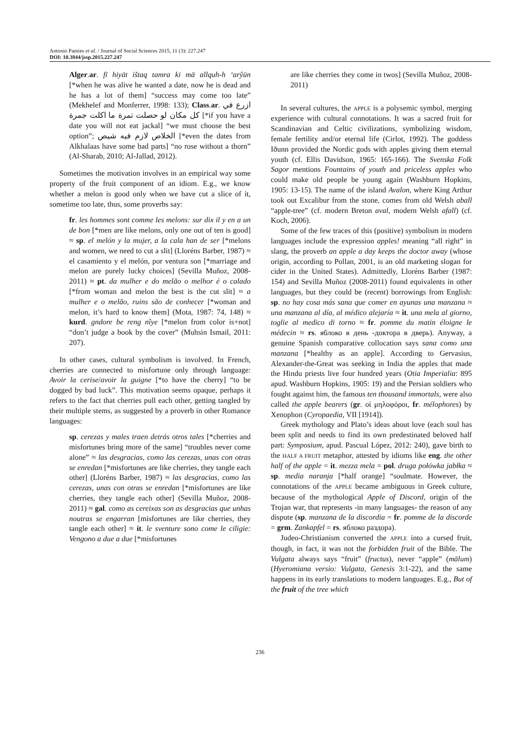Antonio Pamies et al. / Journal of Social Sciences 2015, 11 (3): 227.247
DOI: 10.3844/jssp.2015.227.247
Alger.ar. fī hiyāt ištaq tamra ki mā allquh-h ‘arŷūn [*when he was alive he wanted a date, now he is dead and he has a lot of them] “success may come too late” (Mekhelef and Monferrer, 1998: 133); Class.ar. ازرع في كل مكان لو حصلت تمرة ما اكلت جمرة [*if you have a date you will not eat jackal] “we must choose the best option”; الخلاص لازم فيه شيص [*even the dates from Alkhalaas have some bad parts] “no rose without a thorn” (Al-Sharab, 2010; Al-Jallad, 2012).
Sometimes the motivation involves in an empirical way some property of the fruit component of an idiom. E.g., we know whether a melon is good only when we have cut a slice of it, sometime too late, thus, some proverbs say:
fr. les hommes sont comme les melons: sur dix il y en a un de bon [*men are like melons, only one out of ten is good] ≈ sp. el melón y la mujer, a la cala han de ser [*melons and women, we need to cut a slit] (Lloréns Barber, 1987) ≈ el casamiento y el melón, por ventura son [*marriage and melon are purely lucky choices] (Sevilla Muñoz, 2008-2011) ≈ pt. da mulher e do melão o melhor é o calado [*from woman and melon the best is the cut slit] ≈ a mulher e o melão, ruins são de conhecer [*woman and melon, it’s hard to know them] (Mota, 1987: 74, 148) ≈ kurd. gndore be reng nîye [*melon from color is+not] “don’t judge a book by the cover” (Muhsin Ismail, 2011: 207).
In other cases, cultural symbolism is involved. In French, cherries are connected to misfortune only through language: Avoir la cerise/avoir la guigne [*to have the cherry] “to be dogged by bad luck”. This motivation seems opaque, perhaps it refers to the fact that cherries pull each other, getting tangled by their multiple stems, as suggested by a proverb in other Romance languages:
sp. cerezas y males traen detrás otros tales [*cherries and misfortunes bring more of the same] “troubles never come alone” ≈ las desgracias, como las cerezas, unas con otras se enredan [*misfortunes are like cherries, they tangle each other] (Lloréns Barber, 1987) ≈ las desgracias, como las cerezas, unas con otras se enredan [*misfortunes are like cherries, they tangle each other] (Sevilla Muñoz, 2008-2011) ≈ gal. como as cereixas son as desgracias que unhas noutras se engarran [misfortunes are like cherries, they tangle each other] ≈ it. le sventure sono come le ciligie: Vengono a due a due [*misfortunes
are like cherries they come in twos] (Sevilla Muñoz, 2008-2011)
In several cultures, the APPLE is a polysemic symbol, merging experience with cultural connotations. It was a sacred fruit for Scandinavian and Celtic civilizations, symbolizing wisdom, female fertility and/or eternal life (Cirlot, 1992). The goddess Iðunn provided the Nordic gods with apples giving them eternal youth (cf. Ellis Davidson, 1965: 165-166). The Svenska Folk Sagor mentions Fountains of youth and priceless apples who could make old people be young again (Washburn Hopkins, 1905: 13-15). The name of the island Avalon, where King Arthur took out Excalibur from the stone, comes from old Welsh aball “apple-tree” (cf. modern Breton aval, modern Welsh afall) (cf. Koch, 2006).
Some of the few traces of this (positive) symbolism in modern languages include the expression apples! meaning “all right” in slang, the proverb an apple a day keeps the doctor away (whose origin, according to Pollan, 2001, is an old marketing slogan for cider in the United States). Admittedly, Lloréns Barber (1987: 154) and Sevilla Muñoz (2008-2011) found equivalents in other languages, but they could be (recent) borrowings from English: sp. no hay cosa más sana que comer en ayunas una manzana ≈ una manzana al día, al médico alejaría ≈ it. una mela al giorno, toglie al medico di torno ≈ fr. pomme du matin éloigne le médecin ≈ rs. яблоко в день -доктора в дверь). Anyway, a genuine Spanish comparative collocation says sana como una manzana [*healthy as an apple]. According to Gervasius, Alexander-the-Great was seeking in India the apples that made the Hindu priests live four hundred years (Otia Imperialia: 895 apud. Washburn Hopkins, 1905: 19) and the Persian soldiers who fought against him, the famous ten thousand immortals, were also called the apple bearers (gr. οἱ μηλοφόροι, fr. mélophores) by Xenophon (Cyropaedia, VII [1914]).
Greek mythology and Plato’s ideas about love (each soul has been split and needs to find its own predestinated beloved half part: Symposium, apud. Pascual López, 2012: 240), gave birth to the HALF A FRUIT metaphor, attested by idioms like eng. the other half of the apple = it. mezza mela = pol. druga połówka jabłka ≈ sp. media naranja [*half orange] “soulmate. However, the connotations of the APPLE became ambiguous in Greek culture, because of the mythological Apple of Discord, origin of the Trojan war, that represents -in many languages- the reason of any dispute (sp. manzana de la discordia = fr. pomme de la discorde = grm. Zankapfel = rs. яблоко раздора).
Judeo-Christianism converted the APPLE into a cursed fruit, though, in fact, it was not the forbidden fruit of the Bible. The Vulgata always says “fruit” (fructus), never “apple” (mālum) (Hyeromiana versio: Vulgata, Genesis 3:1-22), and the same happens in its early translations to modern languages. E.g., But of the fruit of the tree which
236